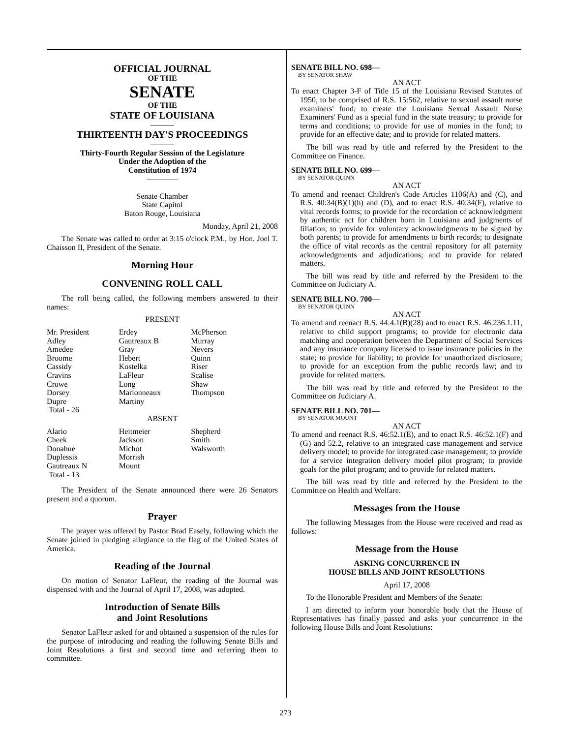OFFICIAL JOURNAL
OF THE
SENATE
OF THE
STATE OF LOUISIANA
———
THIRTEENTH DAY'S PROCEEDINGS
———
Thirty-Fourth Regular Session of the Legislature
Under the Adoption of the
Constitution of 1974
————
Senate Chamber
State Capitol
Baton Rouge, Louisiana
Monday, April 21, 2008
The Senate was called to order at 3:15 o'clock P.M., by Hon. Joel T. Chaisson II, President of the Senate.
Morning Hour
CONVENING ROLL CALL
The roll being called, the following members answered to their names:
PRESENT
| Mr. President | Erdey | McPherson |
| Adley | Gautreaux B | Murray |
| Amedee | Gray | Nevers |
| Broome | Hebert | Quinn |
| Cassidy | Kostelka | Riser |
| Cravins | LaFleur | Scalise |
| Crowe | Long | Shaw |
| Dorsey | Marionneaux | Thompson |
| Dupre | Martiny | |
| Total - 26 | | |
ABSENT
| Alario | Heitmeier | Shepherd |
| Cheek | Jackson | Smith |
| Donahue | Michot | Walsworth |
| Duplessis | Morrish | |
| Gautreaux N | Mount | |
| Total - 13 | | |
The President of the Senate announced there were 26 Senators present and a quorum.
Prayer
The prayer was offered by Pastor Brad Easely, following which the Senate joined in pledging allegiance to the flag of the United States of America.
Reading of the Journal
On motion of Senator LaFleur, the reading of the Journal was dispensed with and the Journal of April 17, 2008, was adopted.
Introduction of Senate Bills
and Joint Resolutions
Senator LaFleur asked for and obtained a suspension of the rules for the purpose of introducing and reading the following Senate Bills and Joint Resolutions a first and second time and referring them to committee.
SENATE BILL NO. 698—
BY SENATOR SHAW
AN ACT
To enact Chapter 3-F of Title 15 of the Louisiana Revised Statutes of 1950, to be comprised of R.S. 15:562, relative to sexual assault nurse examiners' fund; to create the Louisiana Sexual Assault Nurse Examiners' Fund as a special fund in the state treasury; to provide for terms and conditions; to provide for use of monies in the fund; to provide for an effective date; and to provide for related matters.
The bill was read by title and referred by the President to the Committee on Finance.
SENATE BILL NO. 699—
BY SENATOR QUINN
AN ACT
To amend and reenact Children's Code Articles 1106(A) and (C), and R.S. 40:34(B)(1)(h) and (D), and to enact R.S. 40:34(F), relative to vital records forms; to provide for the recordation of acknowledgment by authentic act for children born in Louisiana and judgments of filiation; to provide for voluntary acknowledgments to be signed by both parents; to provide for amendments to birth records; to designate the office of vital records as the central repository for all paternity acknowledgments and adjudications; and to provide for related matters.
The bill was read by title and referred by the President to the Committee on Judiciary A.
SENATE BILL NO. 700—
BY SENATOR QUINN
AN ACT
To amend and reenact R.S. 44:4.1(B)(28) and to enact R.S. 46:236.1.11, relative to child support programs; to provide for electronic data matching and cooperation between the Department of Social Services and any insurance company licensed to issue insurance policies in the state; to provide for liability; to provide for unauthorized disclosure; to provide for an exception from the public records law; and to provide for related matters.
The bill was read by title and referred by the President to the Committee on Judiciary A.
SENATE BILL NO. 701—
BY SENATOR MOUNT
AN ACT
To amend and reenact R.S. 46:52.1(E), and to enact R.S. 46:52.1(F) and (G) and 52.2, relative to an integrated case management and service delivery model; to provide for integrated case management; to provide for a service integration delivery model pilot program; to provide goals for the pilot program; and to provide for related matters.
The bill was read by title and referred by the President to the Committee on Health and Welfare.
Messages from the House
The following Messages from the House were received and read as follows:
Message from the House
ASKING CONCURRENCE IN
HOUSE BILLS AND JOINT RESOLUTIONS
April 17, 2008
To the Honorable President and Members of the Senate:
I am directed to inform your honorable body that the House of Representatives has finally passed and asks your concurrence in the following House Bills and Joint Resolutions:
273